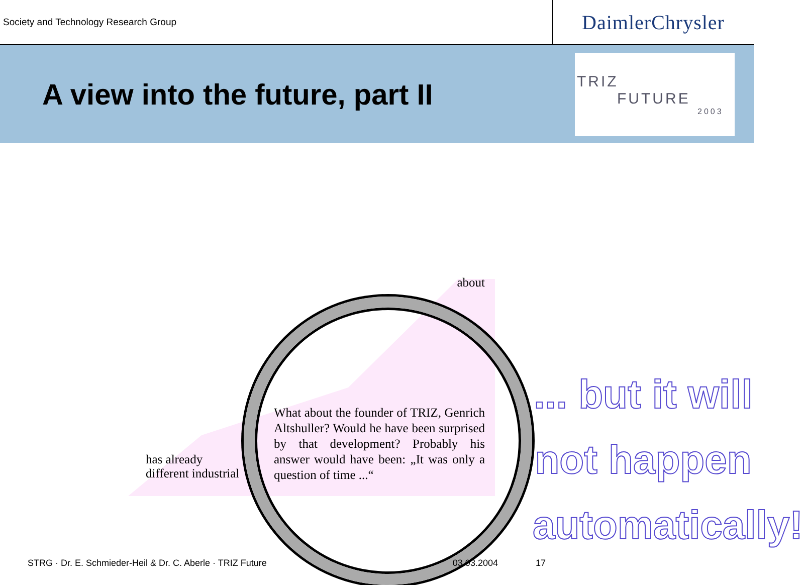Society and Technology Research Group
DaimlerChrysler
A view into the future, part II
TRIZ
FUTURE
2003
about
has already
different industrial
What about the founder of TRIZ, Genrich Altshuller? Would he have been surprised by that development? Probably his answer would have been: „It was only a question of time ...“
... but it will
not happen
automatically!
STRG · Dr. E. Schmieder-Heil & Dr. C. Aberle · TRIZ Future 03.03.2004 17